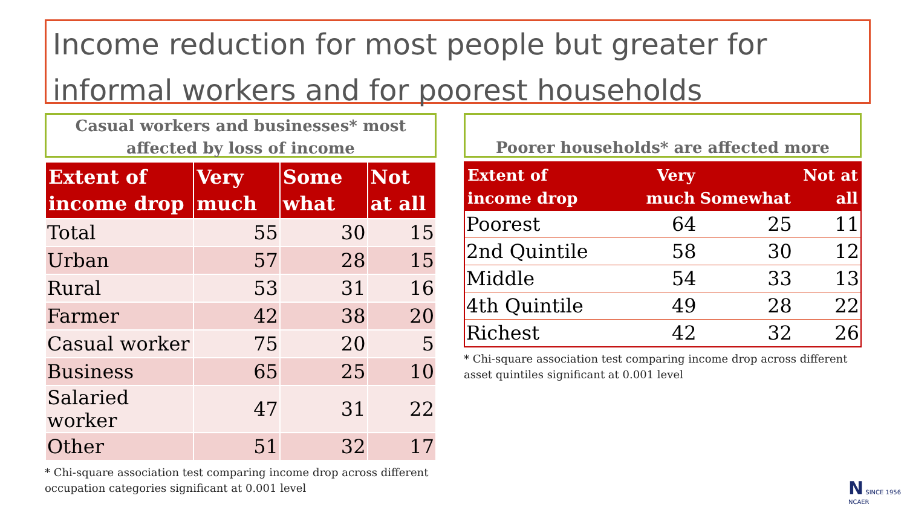Income reduction for most people but greater for informal workers and for poorest households
Casual workers and businesses* most affected by loss of income
| Extent of income drop | Very much | Some what | Not at all |
| --- | --- | --- | --- |
| Total | 55 | 30 | 15 |
| Urban | 57 | 28 | 15 |
| Rural | 53 | 31 | 16 |
| Farmer | 42 | 38 | 20 |
| Casual worker | 75 | 20 | 5 |
| Business | 65 | 25 | 10 |
| Salaried worker | 47 | 31 | 22 |
| Other | 51 | 32 | 17 |
* Chi-square association test comparing income drop across different occupation categories significant at 0.001 level
Poorer households* are affected more
| Extent of income drop | Very much | Somewhat | Not at all |
| --- | --- | --- | --- |
| Poorest | 64 | 25 | 11 |
| 2nd Quintile | 58 | 30 | 12 |
| Middle | 54 | 33 | 13 |
| 4th Quintile | 49 | 28 | 22 |
| Richest | 42 | 32 | 26 |
* Chi-square association test comparing income drop across different asset quintiles significant at 0.001 level
N SINCE 1956
NCAER